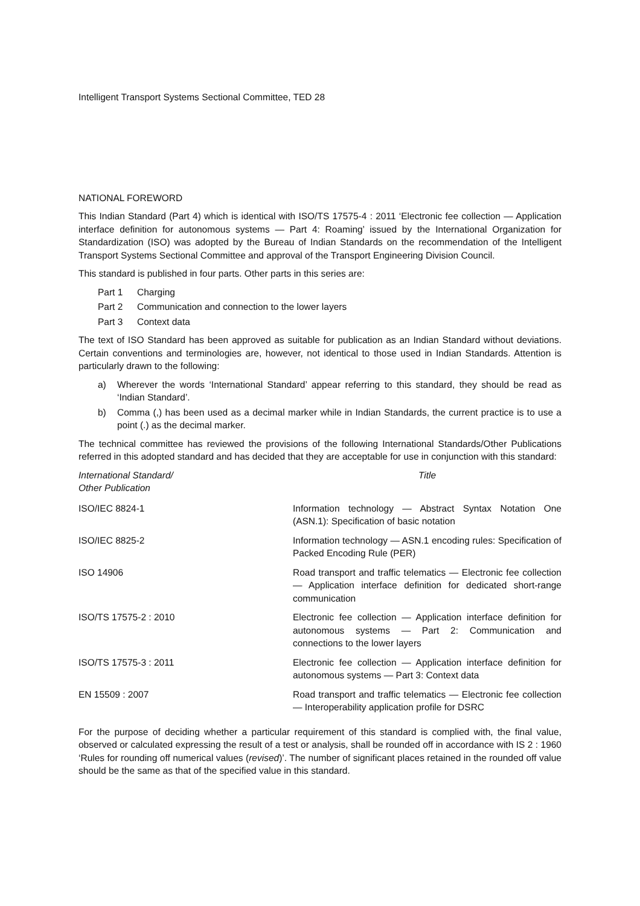Intelligent Transport Systems Sectional Committee, TED 28
NATIONAL FOREWORD
This Indian Standard (Part 4) which is identical with ISO/TS 17575-4 : 2011 ‘Electronic fee collection — Application interface definition for autonomous systems — Part 4: Roaming’ issued by the International Organization for Standardization (ISO) was adopted by the Bureau of Indian Standards on the recommendation of the Intelligent Transport Systems Sectional Committee and approval of the Transport Engineering Division Council.
This standard is published in four parts. Other parts in this series are:
Part 1 Charging
Part 2 Communication and connection to the lower layers
Part 3 Context data
The text of ISO Standard has been approved as suitable for publication as an Indian Standard without deviations. Certain conventions and terminologies are, however, not identical to those used in Indian Standards. Attention is particularly drawn to the following:
a) Wherever the words ‘International Standard’ appear referring to this standard, they should be read as ‘Indian Standard’.
b) Comma (,) has been used as a decimal marker while in Indian Standards, the current practice is to use a point (.) as the decimal marker.
The technical committee has reviewed the provisions of the following International Standards/Other Publications referred in this adopted standard and has decided that they are acceptable for use in conjunction with this standard:
| International Standard/ Other Publication | Title |
| --- | --- |
| ISO/IEC 8824-1 | Information technology — Abstract Syntax Notation One (ASN.1): Specification of basic notation |
| ISO/IEC 8825-2 | Information technology — ASN.1 encoding rules: Specification of Packed Encoding Rule (PER) |
| ISO 14906 | Road transport and traffic telematics — Electronic fee collection — Application interface definition for dedicated short-range communication |
| ISO/TS 17575-2 : 2010 | Electronic fee collection — Application interface definition for autonomous systems — Part 2: Communication and connections to the lower layers |
| ISO/TS 17575-3 : 2011 | Electronic fee collection — Application interface definition for autonomous systems — Part 3: Context data |
| EN 15509 : 2007 | Road transport and traffic telematics — Electronic fee collection — Interoperability application profile for DSRC |
For the purpose of deciding whether a particular requirement of this standard is complied with, the final value, observed or calculated expressing the result of a test or analysis, shall be rounded off in accordance with IS 2 : 1960 ‘Rules for rounding off numerical values (revised)’. The number of significant places retained in the rounded off value should be the same as that of the specified value in this standard.